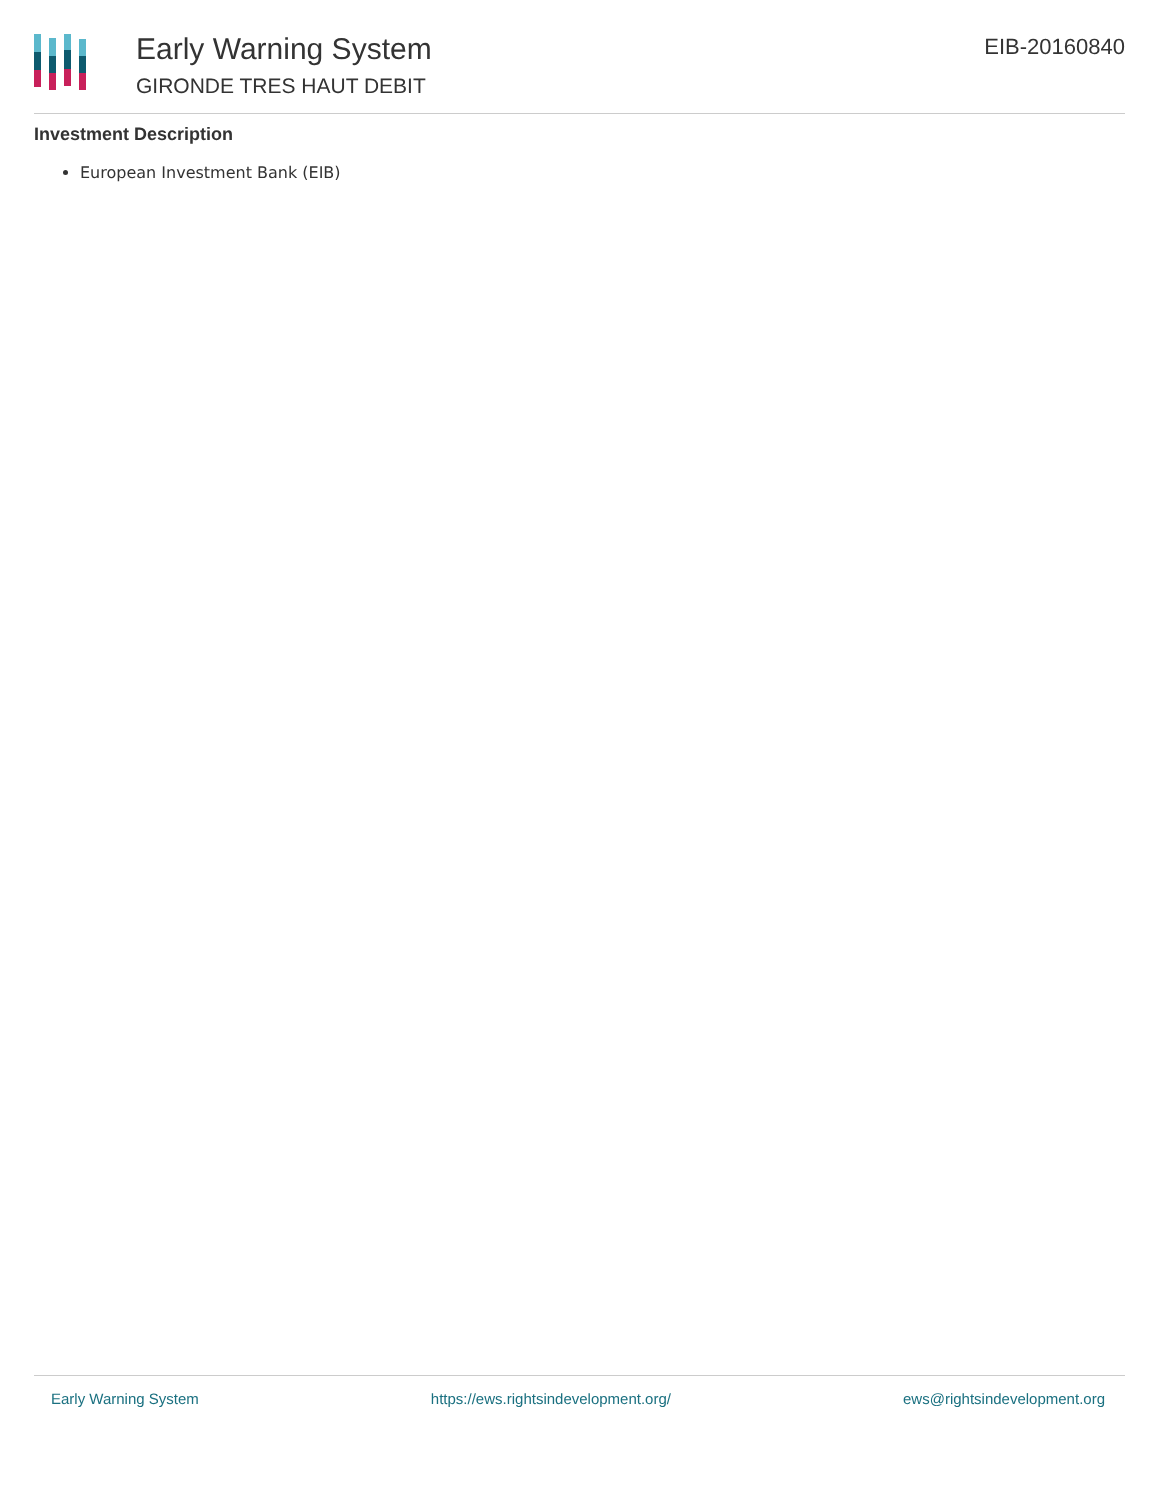Early Warning System
GIRONDE TRES HAUT DEBIT
EIB-20160840
Investment Description
European Investment Bank (EIB)
Early Warning System https://ews.rightsindevelopment.org/ ews@rightsindevelopment.org